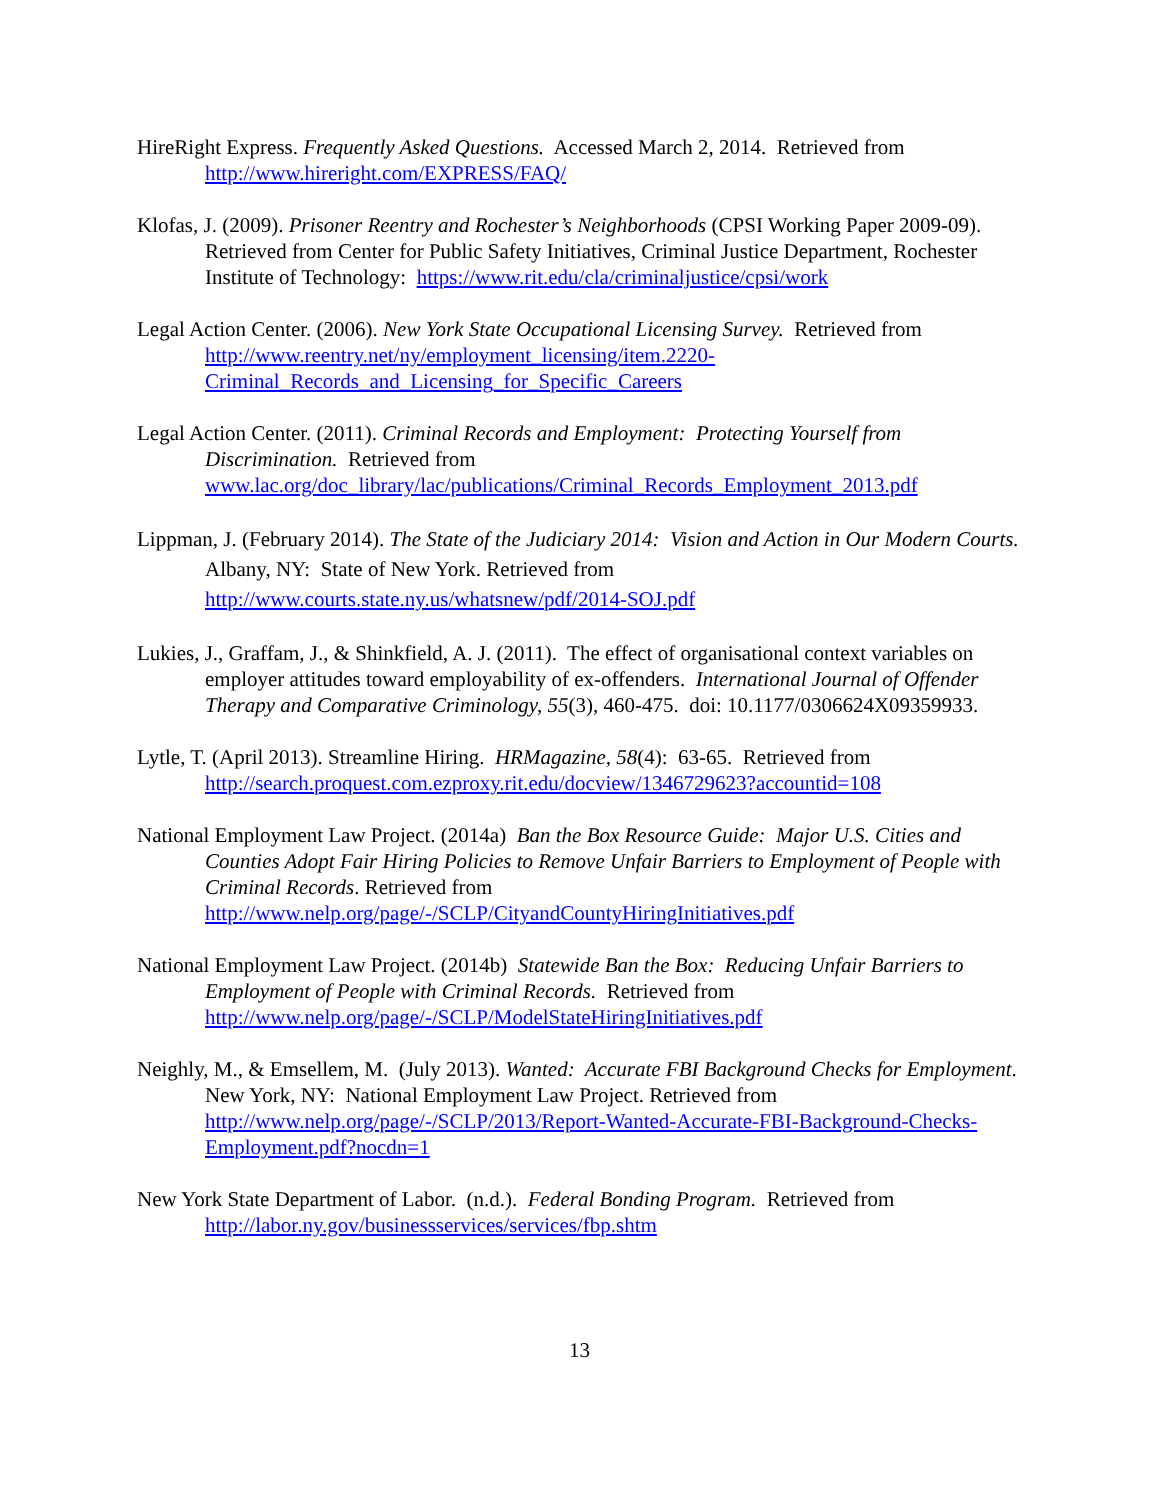HireRight Express. Frequently Asked Questions. Accessed March 2, 2014. Retrieved from http://www.hireright.com/EXPRESS/FAQ/
Klofas, J. (2009). Prisoner Reentry and Rochester’s Neighborhoods (CPSI Working Paper 2009-09). Retrieved from Center for Public Safety Initiatives, Criminal Justice Department, Rochester Institute of Technology: https://www.rit.edu/cla/criminaljustice/cpsi/work
Legal Action Center. (2006). New York State Occupational Licensing Survey. Retrieved from http://www.reentry.net/ny/employment_licensing/item.2220-Criminal_Records_and_Licensing_for_Specific_Careers
Legal Action Center. (2011). Criminal Records and Employment: Protecting Yourself from Discrimination. Retrieved from www.lac.org/doc_library/lac/publications/Criminal_Records_Employment_2013.pdf
Lippman, J. (February 2014). The State of the Judiciary 2014: Vision and Action in Our Modern Courts. Albany, NY: State of New York. Retrieved from http://www.courts.state.ny.us/whatsnew/pdf/2014-SOJ.pdf
Lukies, J., Graffam, J., & Shinkfield, A. J. (2011). The effect of organisational context variables on employer attitudes toward employability of ex-offenders. International Journal of Offender Therapy and Comparative Criminology, 55(3), 460-475. doi: 10.1177/0306624X09359933.
Lytle, T. (April 2013). Streamline Hiring. HRMagazine, 58(4): 63-65. Retrieved from http://search.proquest.com.ezproxy.rit.edu/docview/1346729623?accountid=108
National Employment Law Project. (2014a) Ban the Box Resource Guide: Major U.S. Cities and Counties Adopt Fair Hiring Policies to Remove Unfair Barriers to Employment of People with Criminal Records. Retrieved from http://www.nelp.org/page/-/SCLP/CityandCountyHiringInitiatives.pdf
National Employment Law Project. (2014b) Statewide Ban the Box: Reducing Unfair Barriers to Employment of People with Criminal Records. Retrieved from http://www.nelp.org/page/-/SCLP/ModelStateHiringInitiatives.pdf
Neighly, M., & Emsellem, M. (July 2013). Wanted: Accurate FBI Background Checks for Employment. New York, NY: National Employment Law Project. Retrieved from http://www.nelp.org/page/-/SCLP/2013/Report-Wanted-Accurate-FBI-Background-Checks-Employment.pdf?nocdn=1
New York State Department of Labor. (n.d.). Federal Bonding Program. Retrieved from http://labor.ny.gov/businessservices/services/fbp.shtm
13